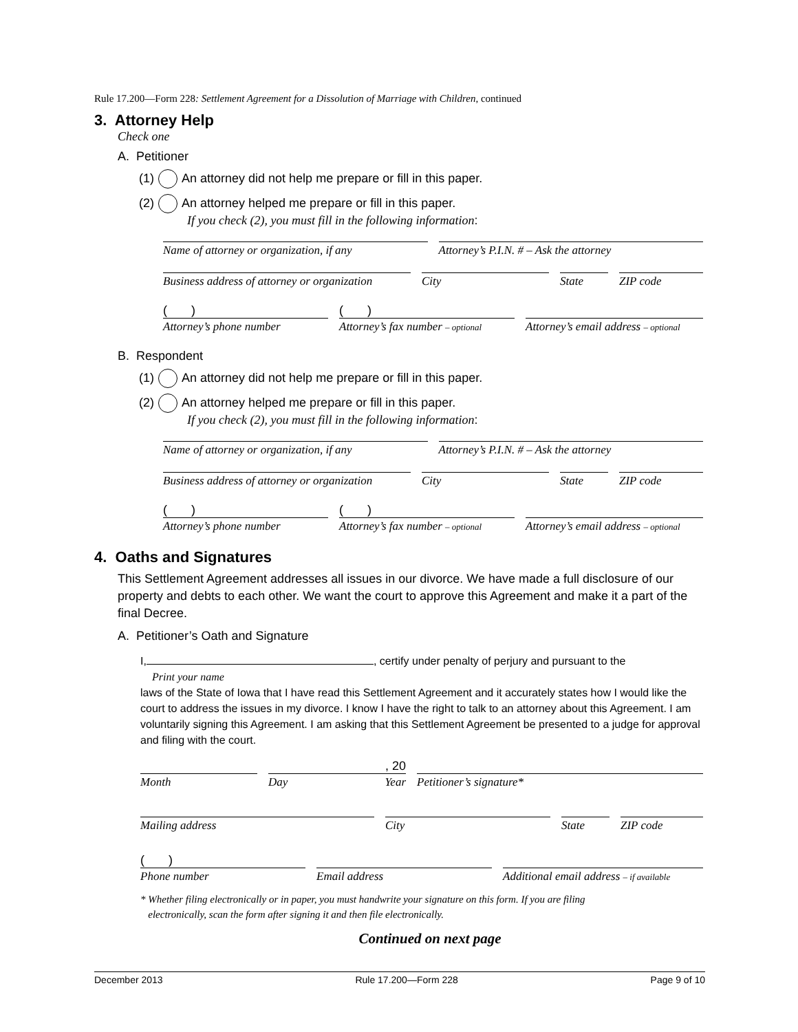Rule 17.200—Form 228: Settlement Agreement for a Dissolution of Marriage with Children, continued
3. Attorney Help
Check one
A. Petitioner
(1) An attorney did not help me prepare or fill in this paper.
(2) An attorney helped me prepare or fill in this paper.
If you check (2), you must fill in the following information:
Name of attorney or organization, if any
Attorney’s P.I.N. # – Ask the attorney
Business address of attorney or organization
City State ZIP code
( )
Attorney’s phone number
( )
Attorney’s fax number – optional
Attorney’s email address – optional
B. Respondent
(1) An attorney did not help me prepare or fill in this paper.
(2) An attorney helped me prepare or fill in this paper.
If you check (2), you must fill in the following information:
Name of attorney or organization, if any
Attorney’s P.I.N. # – Ask the attorney
Business address of attorney or organization
City State ZIP code
( )
Attorney’s phone number
( )
Attorney’s fax number – optional
Attorney’s email address – optional
4. Oaths and Signatures
This Settlement Agreement addresses all issues in our divorce. We have made a full disclosure of our property and debts to each other. We want the court to approve this Agreement and make it a part of the final Decree.
A. Petitioner’s Oath and Signature
I, , certify under penalty of perjury and pursuant to the
Print your name
laws of the State of Iowa that I have read this Settlement Agreement and it accurately states how I would like the court to address the issues in my divorce. I know I have the right to talk to an attorney about this Agreement. I am voluntarily signing this Agreement. I am asking that this Settlement Agreement be presented to a judge for approval and filing with the court.
Month , 20
Day Year
Petitioner’s signature*
Mailing address City State ZIP code
( )
Phone number
Email address
Additional email address – if available
* Whether filing electronically or in paper, you must handwrite your signature on this form. If you are filing
electronically, scan the form after signing it and then file electronically.
Continued on next page
December 2013 Rule 17.200—Form 228 Page 9 of 10